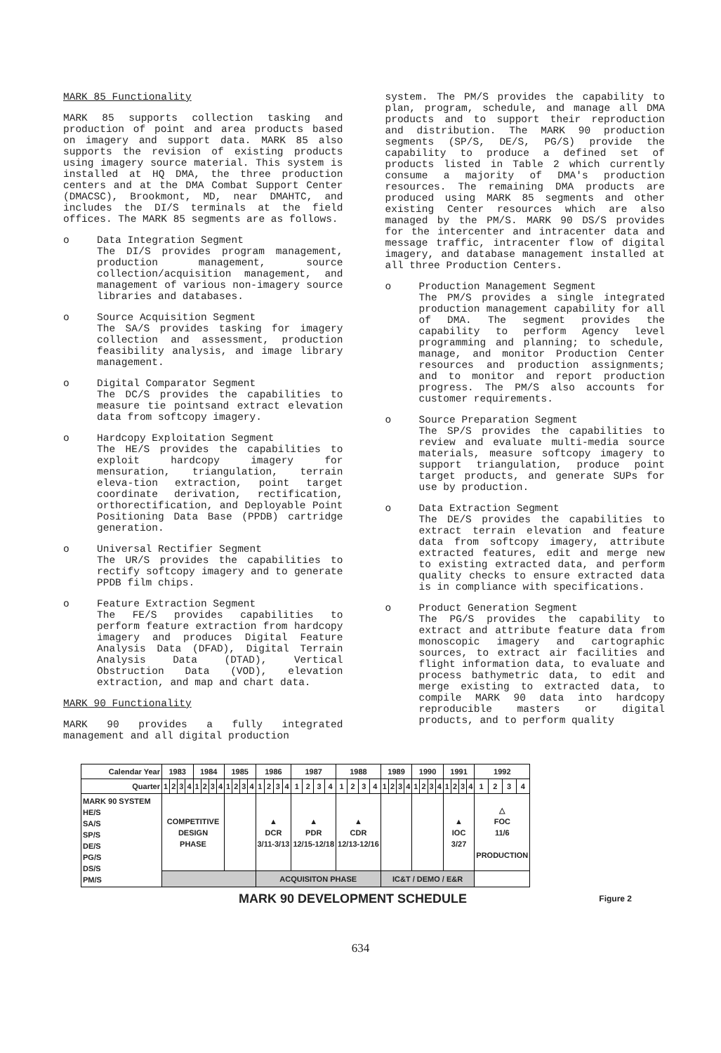MARK 85 Functionality
MARK 85 supports collection tasking and production of point and area products based on imagery and support data. MARK 85 also supports the revision of existing products using imagery source material. This system is installed at HQ DMA, the three production centers and at the DMA Combat Support Center (DMACSC), Brookmont, MD, near DMAHTC, and includes the DI/S terminals at the field offices. The MARK 85 segments are as follows.
o Data Integration Segment
The DI/S provides program management, production management, source collection/acquisition management, and management of various non-imagery source libraries and databases.
o Source Acquisition Segment
The SA/S provides tasking for imagery collection and assessment, production feasibility analysis, and image library management.
o Digital Comparator Segment
The DC/S provides the capabilities to measure tie pointsand extract elevation data from softcopy imagery.
o Hardcopy Exploitation Segment
The HE/S provides the capabilities to exploit hardcopy imagery for mensuration, triangulation, terrain eleva-tion extraction, point target coordinate derivation, rectification, orthorectification, and Deployable Point Positioning Data Base (PPDB) cartridge generation.
o Universal Rectifier Segment
The UR/S provides the capabilities to rectify softcopy imagery and to generate PPDB film chips.
o Feature Extraction Segment
The FE/S provides capabilities to perform feature extraction from hardcopy imagery and produces Digital Feature Analysis Data (DFAD), Digital Terrain Analysis Data (DTAD), Vertical Obstruction Data (VOD), elevation extraction, and map and chart data.
MARK 90 Functionality
MARK 90 provides a fully integrated management and all digital production
system. The PM/S provides the capability to plan, program, schedule, and manage all DMA products and to support their reproduction and distribution. The MARK 90 production segments (SP/S, DE/S, PG/S) provide the capability to produce a defined set of products listed in Table 2 which currently consume a majority of DMA's production resources. The remaining DMA products are produced using MARK 85 segments and other existing Center resources which are also managed by the PM/S. MARK 90 DS/S provides for the intercenter and intracenter data and message traffic, intracenter flow of digital imagery, and database management installed at all three Production Centers.
o Production Management Segment
The PM/S provides a single integrated production management capability for all of DMA. The segment provides the capability to perform Agency level programming and planning; to schedule, manage, and monitor Production Center resources and production assignments; and to monitor and report production progress. The PM/S also accounts for customer requirements.
o Source Preparation Segment
The SP/S provides the capabilities to review and evaluate multi-media source materials, measure softcopy imagery to support triangulation, produce point target products, and generate SUPs for use by production.
o Data Extraction Segment
The DE/S provides the capabilities to extract terrain elevation and feature data from softcopy imagery, attribute extracted features, edit and merge new to existing extracted data, and perform quality checks to ensure extracted data is in compliance with specifications.
o Product Generation Segment
The PG/S provides the capability to extract and attribute feature data from monoscopic imagery and cartographic sources, to extract air facilities and flight information data, to evaluate and process bathymetric data, to edit and merge existing to extracted data, to compile MARK 90 data into hardcopy reproducible masters or digital products, and to perform quality
| Calendar Year | 1983 | | | | 1984 | | | | 1985 | | | | 1986 | | | | 1987 | | | | 1988 | | | | 1989 | | | | 1990 | | | | 1991 | | | | 1992 | | | |
| Quarter | 1 | 2 | 3 | 4 | 1 | 2 | 3 | 4 | 1 | 2 | 3 | 4 | 1 | 2 | 3 | 4 | 1 | 2 | 3 | 4 | 1 | 2 | 3 | 4 | 1 | 2 | 3 | 4 | 1 | 2 | 3 | 4 | 1 | 2 | 3 | 4 | 1 | 2 | 3 | 4 |
| MARK 90 SYSTEM HE/S SA/S SP/S DE/S PG/S DS/S PM/S | COMPETITIVE DESIGN PHASE | | | | | | | | | | | | ▲ DCR 3/11-3/13 | | | | ▲ PDR 12/15-12/18 | | | | ▲ CDR 12/13-12/16 | | | | | | | | | | | | ▲ IOC 3/27 | | | | △ FOC 11/6 PRODUCTION | | | |
| | | | | | | | | | | | | | ACQUISITON PHASE | | | | | | | | | | | | IC&T / DEMO / E&R | | | | | | | | | | | | | | | |
MARK 90 DEVELOPMENT SCHEDULE Figure 2
634